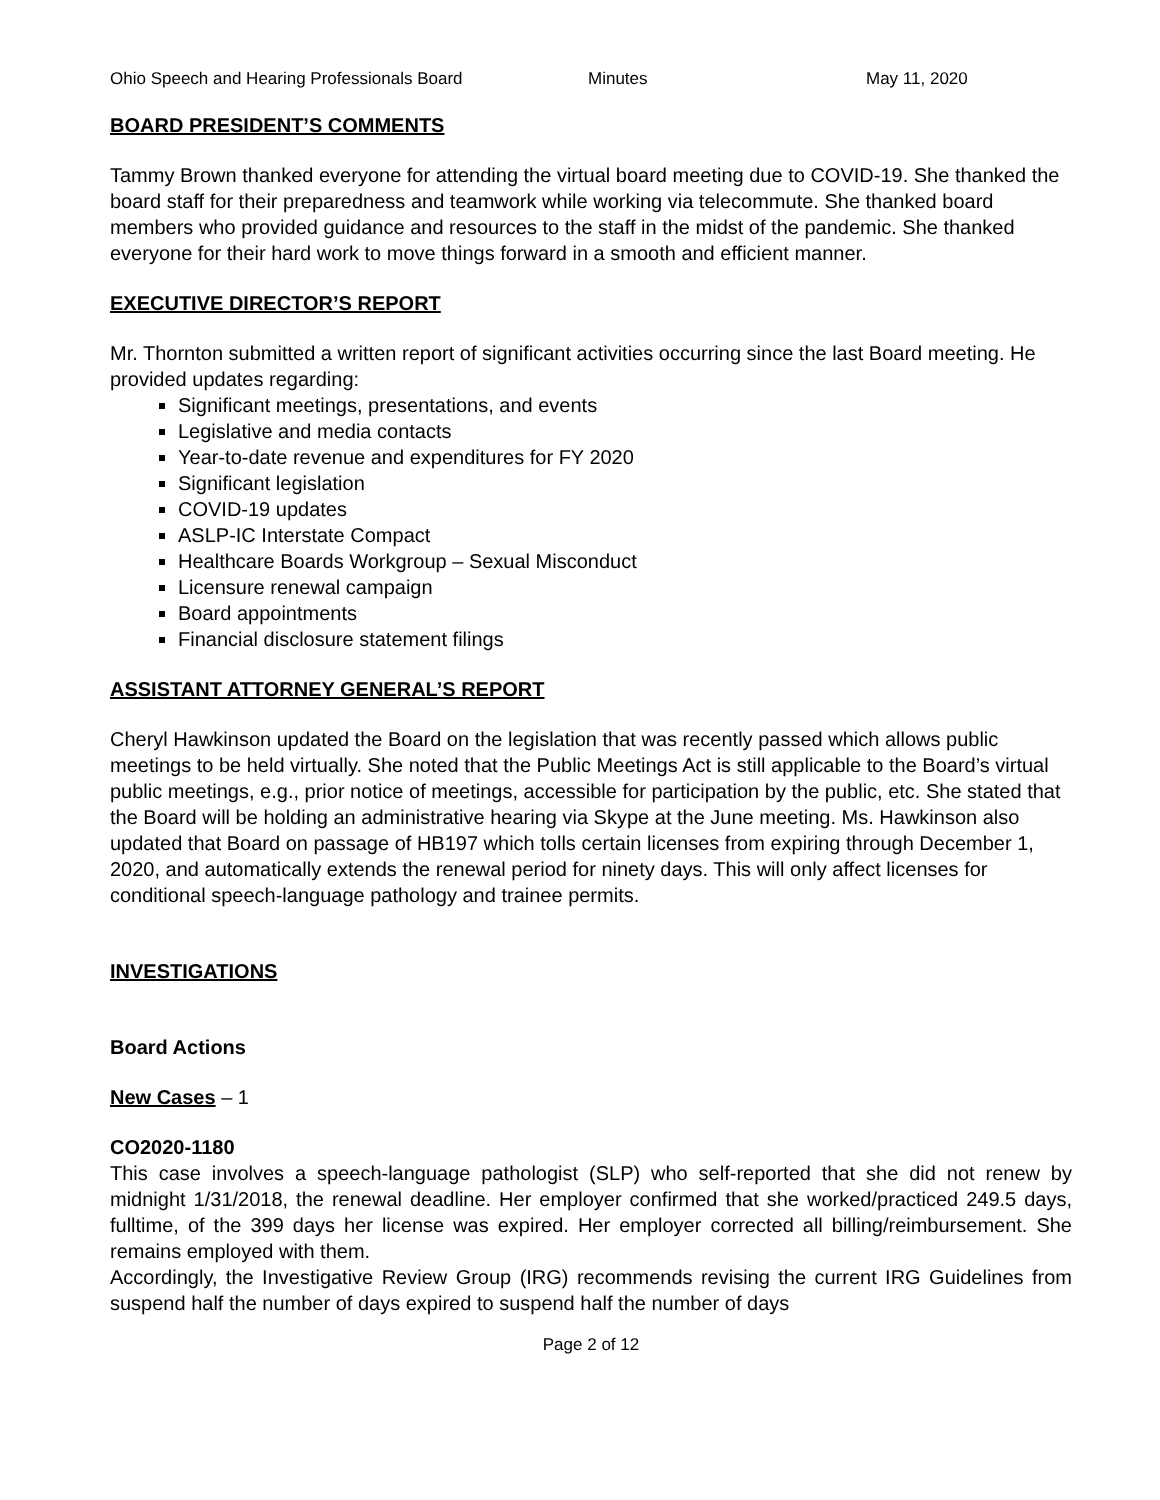Ohio Speech and Hearing Professionals Board Minutes May 11, 2020
BOARD PRESIDENT’S COMMENTS
Tammy Brown thanked everyone for attending the virtual board meeting due to COVID-19. She thanked the board staff for their preparedness and teamwork while working via telecommute. She thanked board members who provided guidance and resources to the staff in the midst of the pandemic. She thanked everyone for their hard work to move things forward in a smooth and efficient manner.
EXECUTIVE DIRECTOR’S REPORT
Mr. Thornton submitted a written report of significant activities occurring since the last Board meeting. He provided updates regarding:
Significant meetings, presentations, and events
Legislative and media contacts
Year-to-date revenue and expenditures for FY 2020
Significant legislation
COVID-19 updates
ASLP-IC Interstate Compact
Healthcare Boards Workgroup – Sexual Misconduct
Licensure renewal campaign
Board appointments
Financial disclosure statement filings
ASSISTANT ATTORNEY GENERAL’S REPORT
Cheryl Hawkinson updated the Board on the legislation that was recently passed which allows public meetings to be held virtually. She noted that the Public Meetings Act is still applicable to the Board’s virtual public meetings, e.g., prior notice of meetings, accessible for participation by the public, etc. She stated that the Board will be holding an administrative hearing via Skype at the June meeting. Ms. Hawkinson also updated that Board on passage of HB197 which tolls certain licenses from expiring through December 1, 2020, and automatically extends the renewal period for ninety days. This will only affect licenses for conditional speech-language pathology and trainee permits.
INVESTIGATIONS
Board Actions
New Cases – 1
CO2020-1180
This case involves a speech-language pathologist (SLP) who self-reported that she did not renew by midnight 1/31/2018, the renewal deadline. Her employer confirmed that she worked/practiced 249.5 days, fulltime, of the 399 days her license was expired. Her employer corrected all billing/reimbursement. She remains employed with them.
Accordingly, the Investigative Review Group (IRG) recommends revising the current IRG Guidelines from suspend half the number of days expired to suspend half the number of days
Page 2 of 12